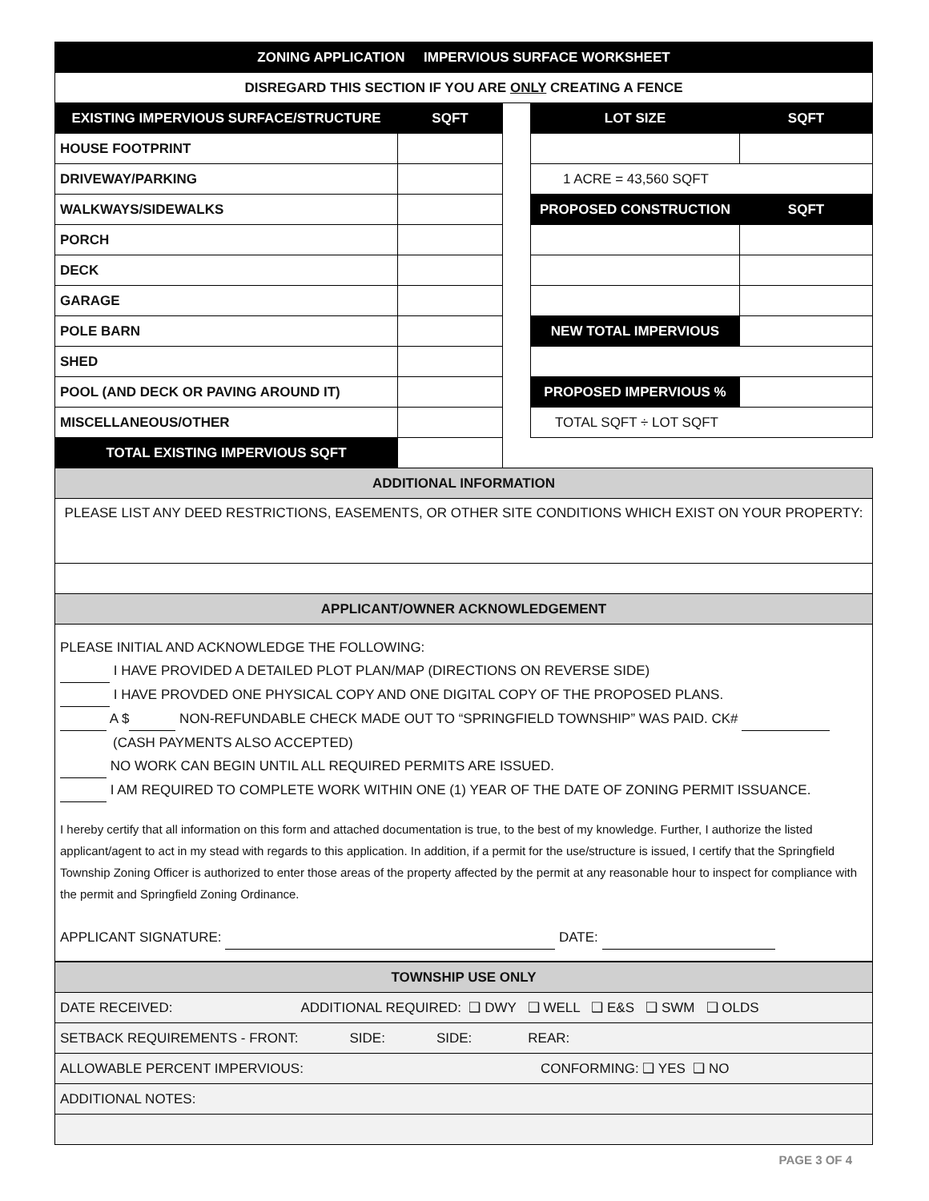| ZONING APPLICATION IMPERVIOUS SURFACE WORKSHEET | | | | |
| DISREGARD THIS SECTION IF YOU ARE ONLY CREATING A FENCE | | | | |
| EXISTING IMPERVIOUS SURFACE/STRUCTURE | SQFT | | LOT SIZE | SQFT |
| HOUSE FOOTPRINT | | | | |
| DRIVEWAY/PARKING | | | 1 ACRE = 43,560 SQFT | |
| WALKWAYS/SIDEWALKS | | | PROPOSED CONSTRUCTION | SQFT |
| PORCH | | | | |
| DECK | | | | |
| GARAGE | | | | |
| POLE BARN | | | NEW TOTAL IMPERVIOUS | |
| SHED | | | | |
| POOL (AND DECK OR PAVING AROUND IT) | | | PROPOSED IMPERVIOUS % | |
| MISCELLANEOUS/OTHER | | | TOTAL SQFT ÷ LOT SQFT | |
| TOTAL EXISTING IMPERVIOUS SQFT | | | | |
| ADDITIONAL INFORMATION | | | | |
| PLEASE LIST ANY DEED RESTRICTIONS, EASEMENTS, OR OTHER SITE CONDITIONS WHICH EXIST ON YOUR PROPERTY: | | | | |
| APPLICANT/OWNER ACKNOWLEDGEMENT | | | | |
PLEASE INITIAL AND ACKNOWLEDGE THE FOLLOWING:
I HAVE PROVIDED A DETAILED PLOT PLAN/MAP (DIRECTIONS ON REVERSE SIDE)
I HAVE PROVDED ONE PHYSICAL COPY AND ONE DIGITAL COPY OF THE PROPOSED PLANS.
A $ NON-REFUNDABLE CHECK MADE OUT TO “SPRINGFIELD TOWNSHIP” WAS PAID. CK#
(CASH PAYMENTS ALSO ACCEPTED)
NO WORK CAN BEGIN UNTIL ALL REQUIRED PERMITS ARE ISSUED.
I AM REQUIRED TO COMPLETE WORK WITHIN ONE (1) YEAR OF THE DATE OF ZONING PERMIT ISSUANCE.
I hereby certify that all information on this form and attached documentation is true, to the best of my knowledge. Further, I authorize the listed applicant/agent to act in my stead with regards to this application. In addition, if a permit for the use/structure is issued, I certify that the Springfield Township Zoning Officer is authorized to enter those areas of the property affected by the permit at any reasonable hour to inspect for compliance with the permit and Springfield Zoning Ordinance.
APPLICANT SIGNATURE: DATE:
| TOWNSHIP USE ONLY |
| DATE RECEIVED: ADDITIONAL REQUIRED: ❑ DWY ❑ WELL ❑ E&S ❑ SWM ❑ OLDS |
| SETBACK REQUIREMENTS - FRONT: SIDE: SIDE: REAR: |
| ALLOWABLE PERCENT IMPERVIOUS: CONFORMING: ❑ YES ❑ NO |
| ADDITIONAL NOTES: |
PAGE 3 OF 4